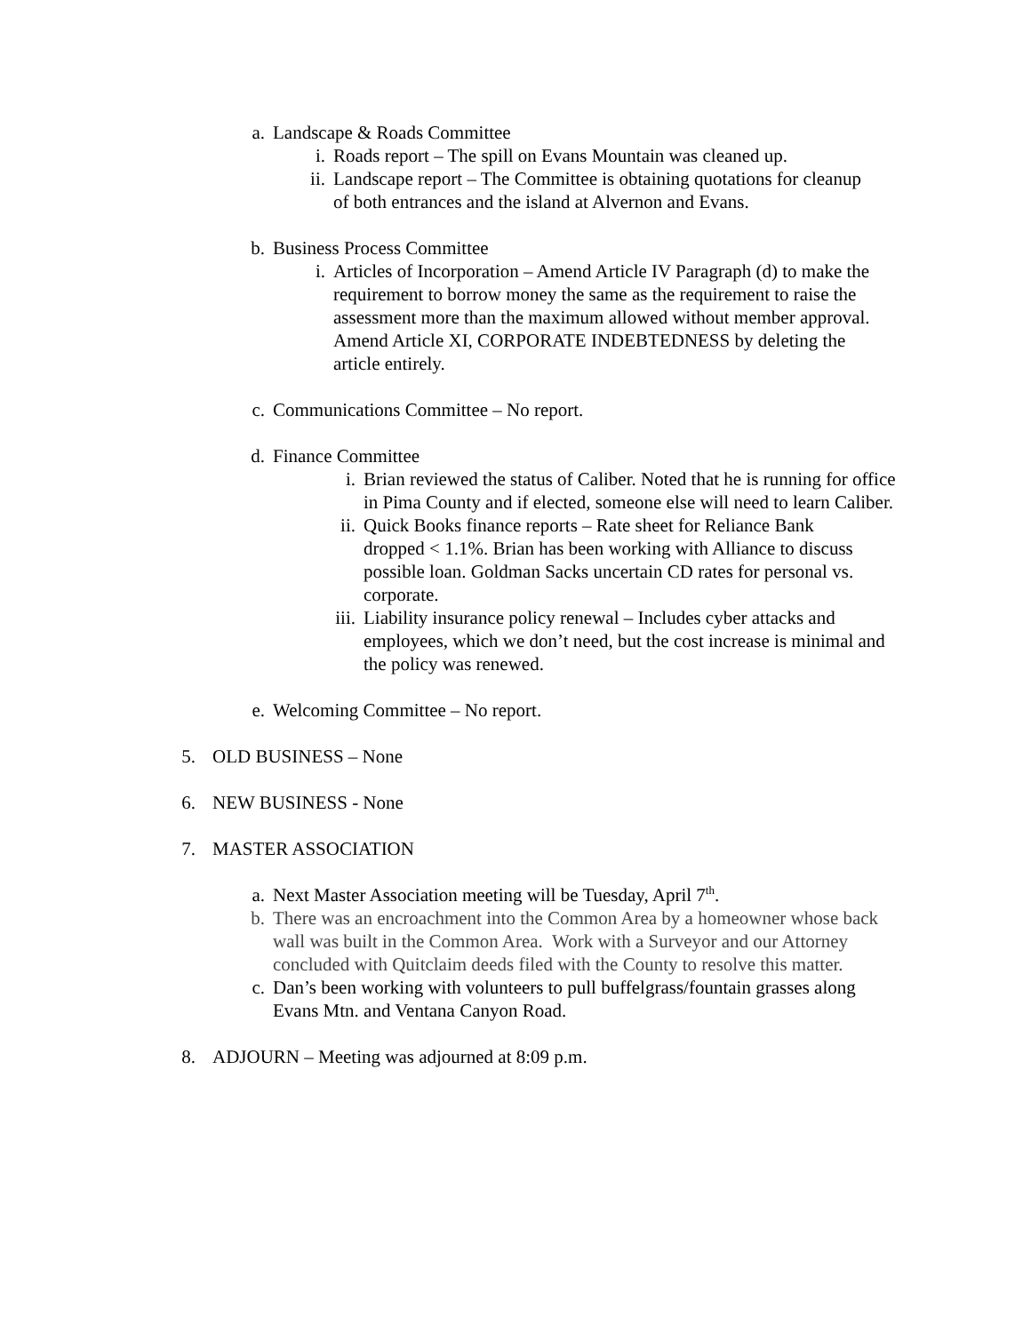a. Landscape & Roads Committee
i. Roads report – The spill on Evans Mountain was cleaned up.
ii. Landscape report – The Committee is obtaining quotations for cleanup of both entrances and the island at Alvernon and Evans.
b. Business Process Committee
i. Articles of Incorporation – Amend Article IV Paragraph (d) to make the requirement to borrow money the same as the requirement to raise the assessment more than the maximum allowed without member approval. Amend Article XI, CORPORATE INDEBTEDNESS by deleting the article entirely.
c. Communications Committee – No report.
d. Finance Committee
i. Brian reviewed the status of Caliber. Noted that he is running for office in Pima County and if elected, someone else will need to learn Caliber.
ii. Quick Books finance reports – Rate sheet for Reliance Bank dropped < 1.1%. Brian has been working with Alliance to discuss possible loan. Goldman Sacks uncertain CD rates for personal vs. corporate.
iii. Liability insurance policy renewal – Includes cyber attacks and employees, which we don’t need, but the cost increase is minimal and the policy was renewed.
e. Welcoming Committee – No report.
5. OLD BUSINESS – None
6. NEW BUSINESS - None
7. MASTER ASSOCIATION
a. Next Master Association meeting will be Tuesday, April 7<sup>th</sup>.
b. There was an encroachment into the Common Area by a homeowner whose back wall was built in the Common Area. Work with a Surveyor and our Attorney concluded with Quitclaim deeds filed with the County to resolve this matter.
c. Dan’s been working with volunteers to pull buffelgrass/fountain grasses along Evans Mtn. and Ventana Canyon Road.
8. ADJOURN – Meeting was adjourned at 8:09 p.m.